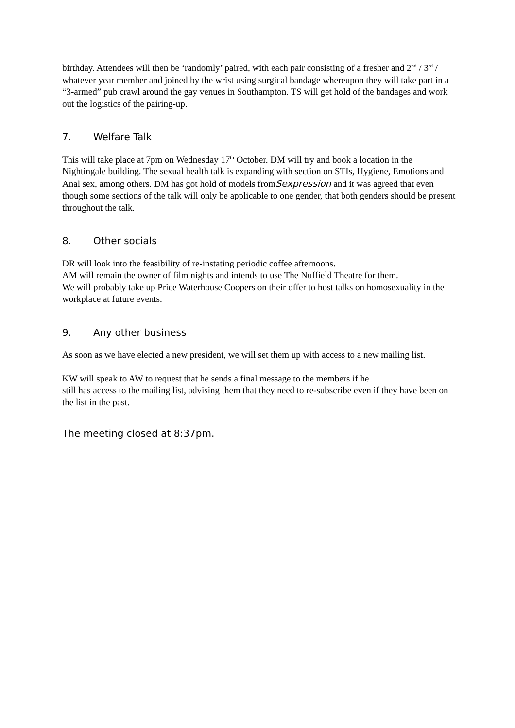birthday. Attendees will then be ‘randomly’ paired, with each pair consisting of a fresher and 2<sup>nd</sup> / 3<sup>rd</sup> / whatever year member and joined by the wrist using surgical bandage whereupon they will take part in a “3-armed” pub crawl around the gay venues in Southampton. TS will get hold of the bandages and work out the logistics of the pairing-up.
7. Welfare Talk
This will take place at 7pm on Wednesday 17<sup>th</sup> October. DM will try and book a location in the Nightingale building. The sexual health talk is expanding with section on STIs, Hygiene, Emotions and Anal sex, among others. DM has got hold of models fromSexpression and it was agreed that even though some sections of the talk will only be applicable to one gender, that both genders should be present throughout the talk.
8. Other socials
DR will look into the feasibility of re-instating periodic coffee afternoons.
AM will remain the owner of film nights and intends to use The Nuffield Theatre for them.
We will probably take up Price Waterhouse Coopers on their offer to host talks on homosexuality in the workplace at future events.
9. Any other business
As soon as we have elected a new president, we will set them up with access to a new mailing list.
KW will speak to AW to request that he sends a final message to the members if he
still has access to the mailing list, advising them that they need to re-subscribe even if they have been on the list in the past.
The meeting closed at 8:37pm.